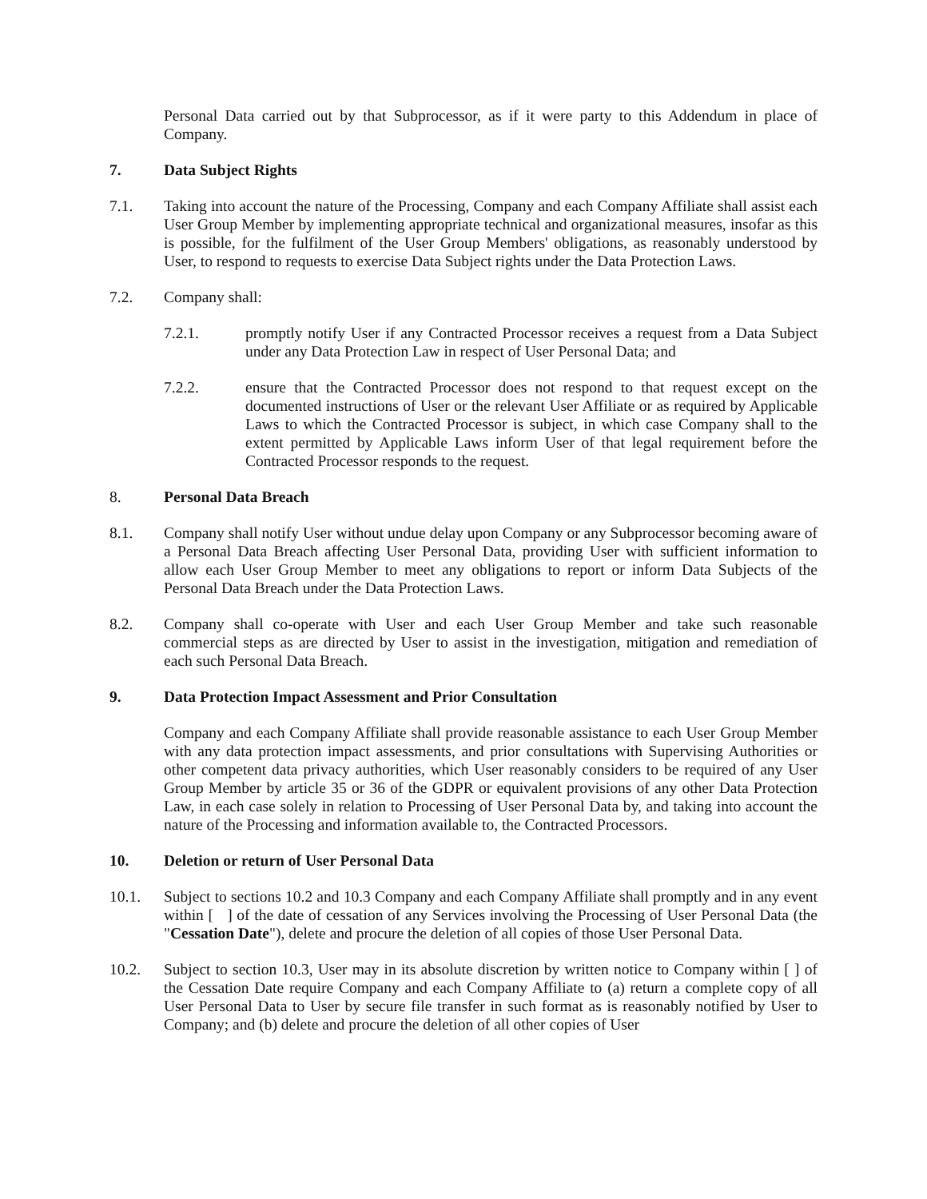Personal Data carried out by that Subprocessor, as if it were party to this Addendum in place of Company.
7. Data Subject Rights
7.1. Taking into account the nature of the Processing, Company and each Company Affiliate shall assist each User Group Member by implementing appropriate technical and organizational measures, insofar as this is possible, for the fulfilment of the User Group Members' obligations, as reasonably understood by User, to respond to requests to exercise Data Subject rights under the Data Protection Laws.
7.2. Company shall:
7.2.1. promptly notify User if any Contracted Processor receives a request from a Data Subject under any Data Protection Law in respect of User Personal Data; and
7.2.2. ensure that the Contracted Processor does not respond to that request except on the documented instructions of User or the relevant User Affiliate or as required by Applicable Laws to which the Contracted Processor is subject, in which case Company shall to the extent permitted by Applicable Laws inform User of that legal requirement before the Contracted Processor responds to the request.
8. Personal Data Breach
8.1. Company shall notify User without undue delay upon Company or any Subprocessor becoming aware of a Personal Data Breach affecting User Personal Data, providing User with sufficient information to allow each User Group Member to meet any obligations to report or inform Data Subjects of the Personal Data Breach under the Data Protection Laws.
8.2. Company shall co-operate with User and each User Group Member and take such reasonable commercial steps as are directed by User to assist in the investigation, mitigation and remediation of each such Personal Data Breach.
9. Data Protection Impact Assessment and Prior Consultation
Company and each Company Affiliate shall provide reasonable assistance to each User Group Member with any data protection impact assessments, and prior consultations with Supervising Authorities or other competent data privacy authorities, which User reasonably considers to be required of any User Group Member by article 35 or 36 of the GDPR or equivalent provisions of any other Data Protection Law, in each case solely in relation to Processing of User Personal Data by, and taking into account the nature of the Processing and information available to, the Contracted Processors.
10. Deletion or return of User Personal Data
10.1. Subject to sections 10.2 and 10.3 Company and each Company Affiliate shall promptly and in any event within [ ] of the date of cessation of any Services involving the Processing of User Personal Data (the "Cessation Date"), delete and procure the deletion of all copies of those User Personal Data.
10.2. Subject to section 10.3, User may in its absolute discretion by written notice to Company within [ ] of the Cessation Date require Company and each Company Affiliate to (a) return a complete copy of all User Personal Data to User by secure file transfer in such format as is reasonably notified by User to Company; and (b) delete and procure the deletion of all other copies of User